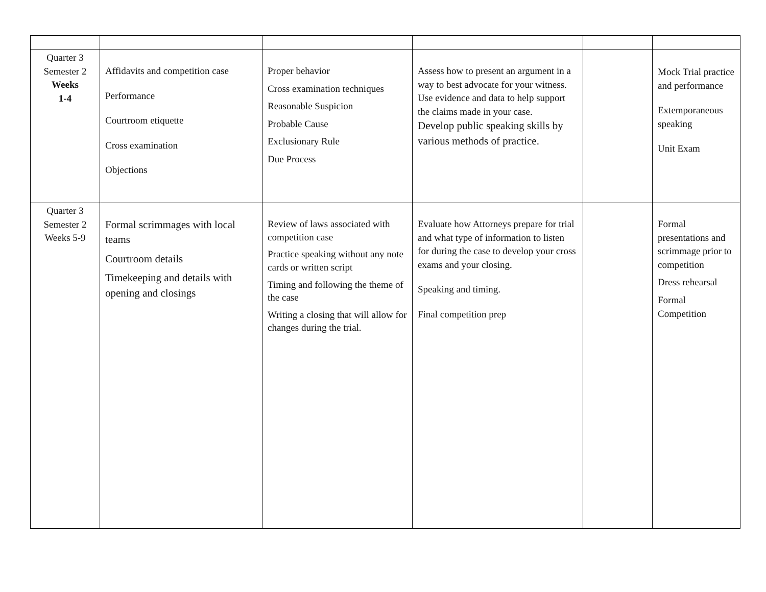| Quarter 3 Semester 2 Weeks 1-4 | Affidavits and competition case Performance Courtroom etiquette Cross examination Objections | Proper behavior Cross examination techniques Reasonable Suspicion Probable Cause Exclusionary Rule Due Process | Assess how to present an argument in a way to best advocate for your witness. Use evidence and data to help support the claims made in your case. Develop public speaking skills by various methods of practice. | | Mock Trial practice and performance Extemporaneous speaking Unit Exam |
| Quarter 3 Semester 2 Weeks 5-9 | Formal scrimmages with local teams Courtroom details Timekeeping and details with opening and closings | Review of laws associated with competition case Practice speaking without any note cards or written script Timing and following the theme of the case Writing a closing that will allow for changes during the trial. | Evaluate how Attorneys prepare for trial and what type of information to listen for during the case to develop your cross exams and your closing. Speaking and timing. Final competition prep | | Formal presentations and scrimmage prior to competition Dress rehearsal Formal Competition |